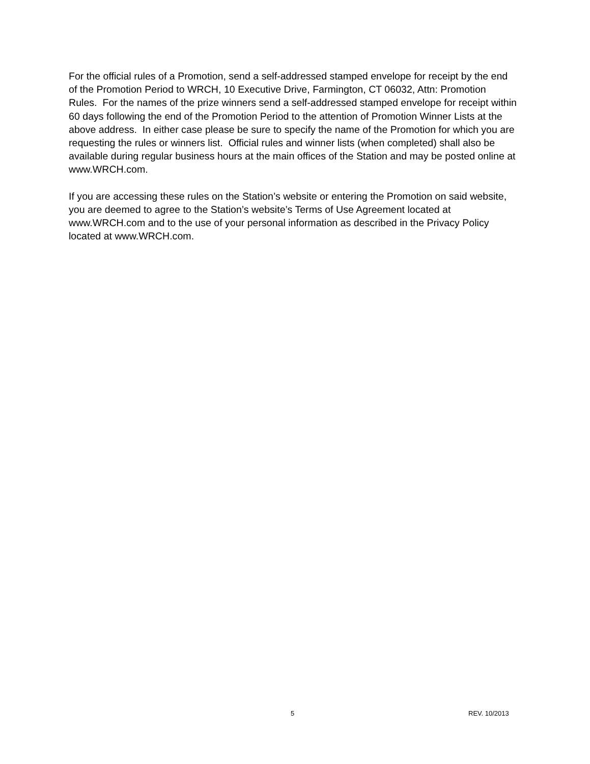For the official rules of a Promotion, send a self-addressed stamped envelope for receipt by the end of the Promotion Period to WRCH, 10 Executive Drive, Farmington, CT 06032, Attn: Promotion Rules. For the names of the prize winners send a self-addressed stamped envelope for receipt within 60 days following the end of the Promotion Period to the attention of Promotion Winner Lists at the above address. In either case please be sure to specify the name of the Promotion for which you are requesting the rules or winners list. Official rules and winner lists (when completed) shall also be available during regular business hours at the main offices of the Station and may be posted online at www.WRCH.com.
If you are accessing these rules on the Station’s website or entering the Promotion on said website, you are deemed to agree to the Station’s website’s Terms of Use Agreement located at www.WRCH.com and to the use of your personal information as described in the Privacy Policy located at www.WRCH.com.
5 REV. 10/2013